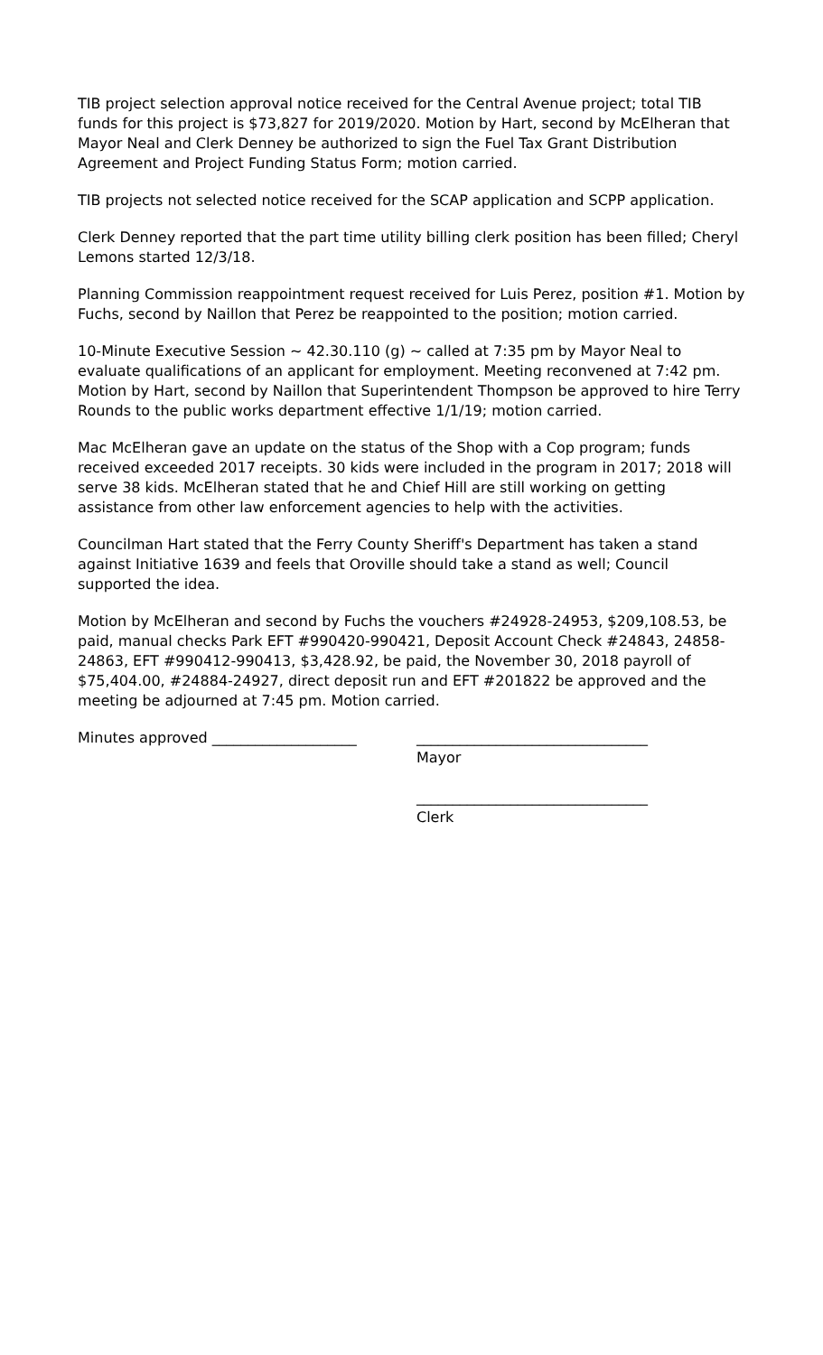TIB project selection approval notice received for the Central Avenue project; total TIB funds for this project is $73,827 for 2019/2020. Motion by Hart, second by McElheran that Mayor Neal and Clerk Denney be authorized to sign the Fuel Tax Grant Distribution Agreement and Project Funding Status Form; motion carried.
TIB projects not selected notice received for the SCAP application and SCPP application.
Clerk Denney reported that the part time utility billing clerk position has been filled; Cheryl Lemons started 12/3/18.
Planning Commission reappointment request received for Luis Perez, position #1. Motion by Fuchs, second by Naillon that Perez be reappointed to the position; motion carried.
10-Minute Executive Session ~ 42.30.110 (g) ~ called at 7:35 pm by Mayor Neal to evaluate qualifications of an applicant for employment. Meeting reconvened at 7:42 pm. Motion by Hart, second by Naillon that Superintendent Thompson be approved to hire Terry Rounds to the public works department effective 1/1/19; motion carried.
Mac McElheran gave an update on the status of the Shop with a Cop program; funds received exceeded 2017 receipts. 30 kids were included in the program in 2017; 2018 will serve 38 kids. McElheran stated that he and Chief Hill are still working on getting assistance from other law enforcement agencies to help with the activities.
Councilman Hart stated that the Ferry County Sheriff's Department has taken a stand against Initiative 1639 and feels that Oroville should take a stand as well; Council supported the idea.
Motion by McElheran and second by Fuchs the vouchers #24928-24953, $209,108.53, be paid, manual checks Park EFT #990420-990421, Deposit Account Check #24843, 24858-24863, EFT #990412-990413, $3,428.92, be paid, the November 30, 2018 payroll of $75,404.00, #24884-24927, direct deposit run and EFT #201822 be approved and the meeting be adjourned at 7:45 pm. Motion carried.
Minutes approved ____________________ ________________________________
Mayor
________________________________
Clerk